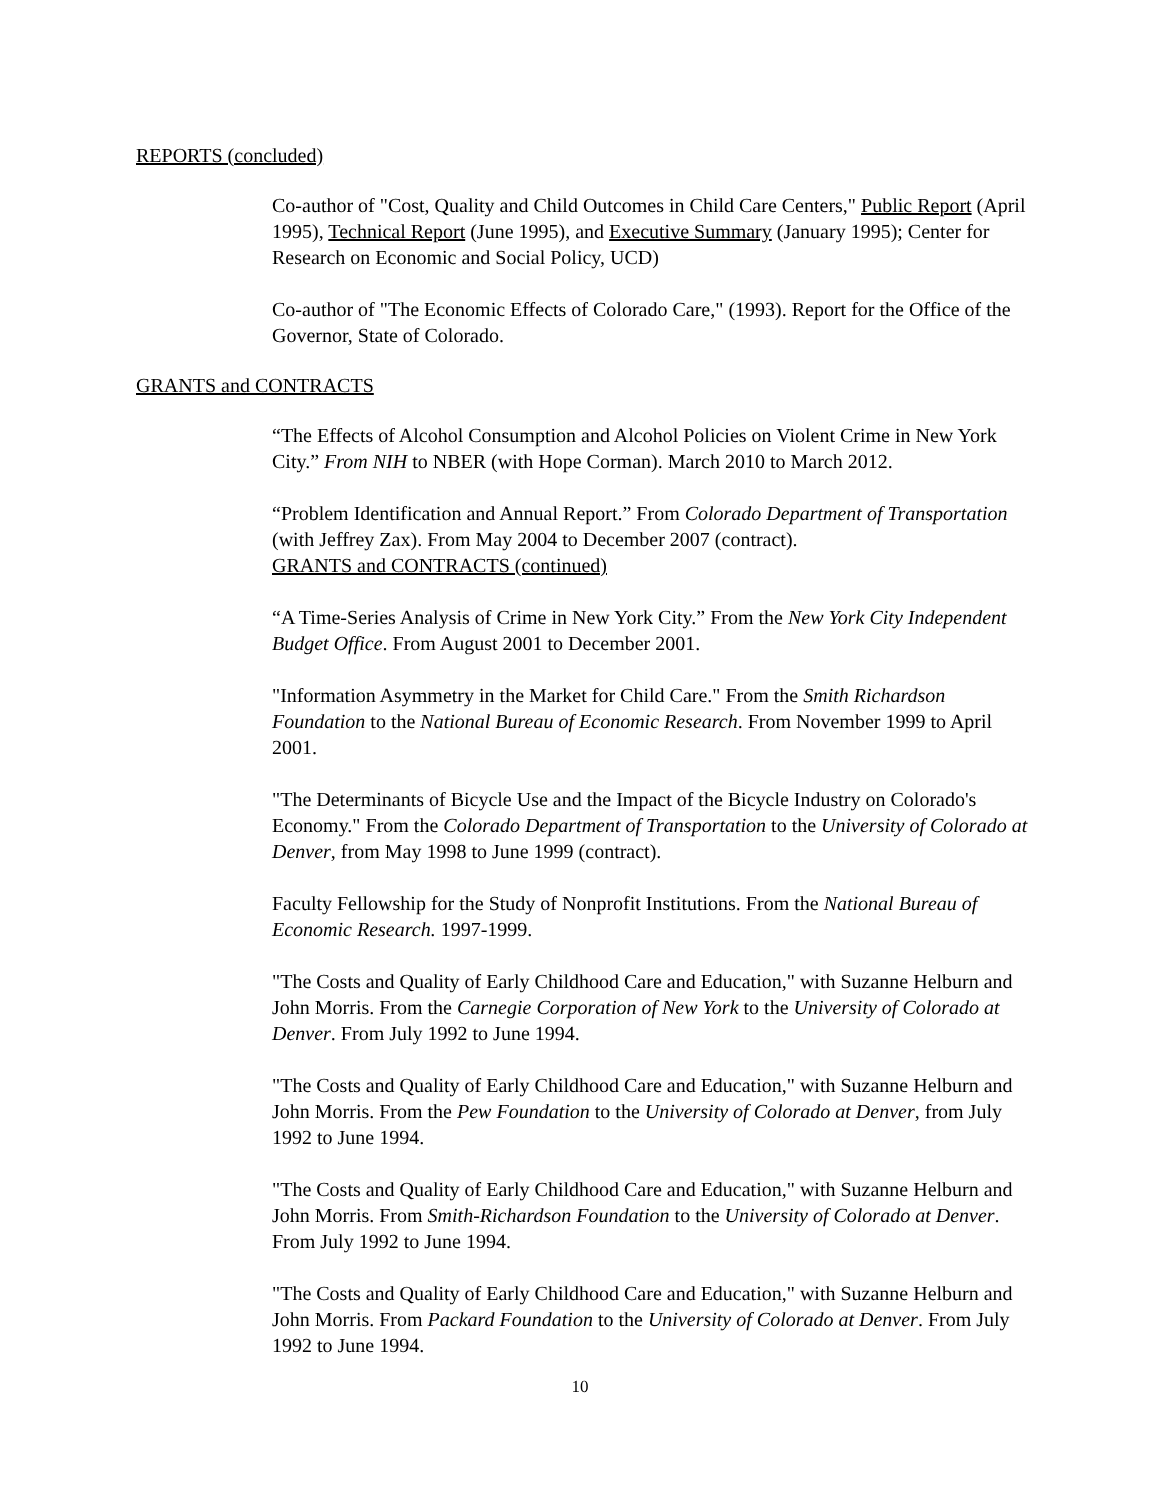REPORTS (concluded)
Co-author of "Cost, Quality and Child Outcomes in Child Care Centers," Public Report (April 1995), Technical Report (June 1995), and Executive Summary (January 1995); Center for Research on Economic and Social Policy, UCD)
Co-author of "The Economic Effects of Colorado Care," (1993). Report for the Office of the Governor, State of Colorado.
GRANTS and CONTRACTS
“The Effects of Alcohol Consumption and Alcohol Policies on Violent Crime in New York City.” From NIH to NBER (with Hope Corman). March 2010 to March 2012.
“Problem Identification and Annual Report.” From Colorado Department of Transportation (with Jeffrey Zax). From May 2004 to December 2007 (contract).
GRANTS and CONTRACTS (continued)
“A Time-Series Analysis of Crime in New York City.” From the New York City Independent Budget Office. From August 2001 to December 2001.
"Information Asymmetry in the Market for Child Care." From the Smith Richardson Foundation to the National Bureau of Economic Research. From November 1999 to April 2001.
"The Determinants of Bicycle Use and the Impact of the Bicycle Industry on Colorado's Economy." From the Colorado Department of Transportation to the University of Colorado at Denver, from May 1998 to June 1999 (contract).
Faculty Fellowship for the Study of Nonprofit Institutions. From the National Bureau of Economic Research. 1997-1999.
"The Costs and Quality of Early Childhood Care and Education," with Suzanne Helburn and John Morris. From the Carnegie Corporation of New York to the University of Colorado at Denver. From July 1992 to June 1994.
"The Costs and Quality of Early Childhood Care and Education," with Suzanne Helburn and John Morris. From the Pew Foundation to the University of Colorado at Denver, from July 1992 to June 1994.
"The Costs and Quality of Early Childhood Care and Education," with Suzanne Helburn and John Morris. From Smith-Richardson Foundation to the University of Colorado at Denver. From July 1992 to June 1994.
"The Costs and Quality of Early Childhood Care and Education," with Suzanne Helburn and John Morris. From Packard Foundation to the University of Colorado at Denver. From July 1992 to June 1994.
10